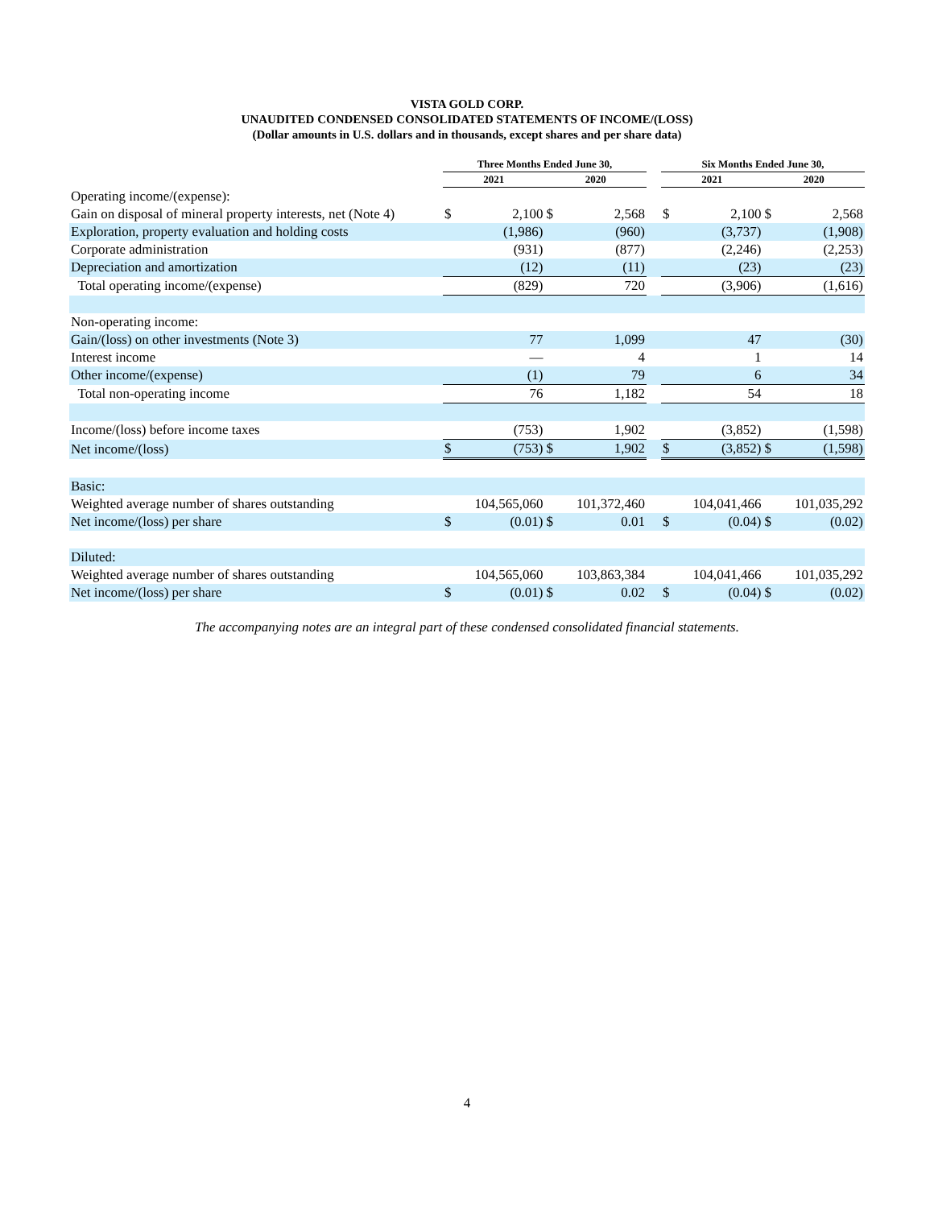VISTA GOLD CORP.
UNAUDITED CONDENSED CONSOLIDATED STATEMENTS OF INCOME/(LOSS)
(Dollar amounts in U.S. dollars and in thousands, except shares and per share data)
| | Three Months Ended June 30, | | | | | Six Months Ended June 30, | | | |
| --- | --- | --- | --- | --- | --- | --- | --- | --- | --- |
| | 2021 | | 2020 | | | 2021 | | 2020 | |
| Operating income/(expense): | | | | | | | | | |
| Gain on disposal of mineral property interests, net (Note 4) | $ | 2,100 | $ | 2,568 | | $ | 2,100 | $ | 2,568 |
| Exploration, property evaluation and holding costs | | (1,986) | | (960) | | | (3,737) | | (1,908) |
| Corporate administration | | (931) | | (877) | | | (2,246) | | (2,253) |
| Depreciation and amortization | | (12) | | (11) | | | (23) | | (23) |
| Total operating income/(expense) | | (829) | | 720 | | | (3,906) | | (1,616) |
| Non-operating income: | | | | | | | | | |
| Gain/(loss) on other investments (Note 3) | | 77 | | 1,099 | | | 47 | | (30) |
| Interest income | | — | | 4 | | | 1 | | 14 |
| Other income/(expense) | | (1) | | 79 | | | 6 | | 34 |
| Total non-operating income | | 76 | | 1,182 | | | 54 | | 18 |
| Income/(loss) before income taxes | | (753) | | 1,902 | | | (3,852) | | (1,598) |
| Net income/(loss) | $ | (753) | $ | 1,902 | | $ | (3,852) | $ | (1,598) |
| Basic: | | | | | | | | | |
| Weighted average number of shares outstanding | | 104,565,060 | | 101,372,460 | | | 104,041,466 | | 101,035,292 |
| Net income/(loss) per share | $ | (0.01) | $ | 0.01 | | $ | (0.04) | $ | (0.02) |
| Diluted: | | | | | | | | | |
| Weighted average number of shares outstanding | | 104,565,060 | | 103,863,384 | | | 104,041,466 | | 101,035,292 |
| Net income/(loss) per share | $ | (0.01) | $ | 0.02 | | $ | (0.04) | $ | (0.02) |
The accompanying notes are an integral part of these condensed consolidated financial statements.
4